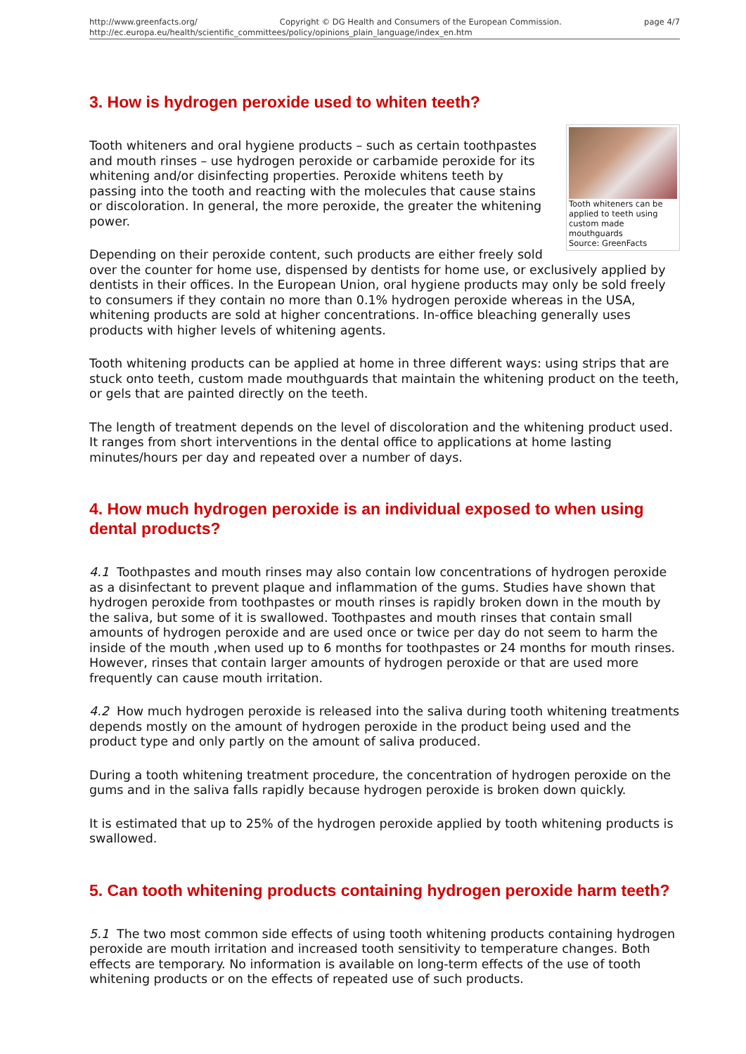http://www.greenfacts.org/ Copyright © DG Health and Consumers of the European Commission. page 4/7
http://ec.europa.eu/health/scientific_committees/policy/opinions_plain_language/index_en.htm
3. How is hydrogen peroxide used to whiten teeth?
Tooth whiteners can be applied to teeth using custom made mouthguards
Source: GreenFacts
Tooth whiteners and oral hygiene products – such as certain toothpastes and mouth rinses – use hydrogen peroxide or carbamide peroxide for its whitening and/or disinfecting properties. Peroxide whitens teeth by passing into the tooth and reacting with the molecules that cause stains or discoloration. In general, the more peroxide, the greater the whitening power.
Depending on their peroxide content, such products are either freely sold over the counter for home use, dispensed by dentists for home use, or exclusively applied by dentists in their offices. In the European Union, oral hygiene products may only be sold freely to consumers if they contain no more than 0.1% hydrogen peroxide whereas in the USA, whitening products are sold at higher concentrations. In-office bleaching generally uses products with higher levels of whitening agents.
Tooth whitening products can be applied at home in three different ways: using strips that are stuck onto teeth, custom made mouthguards that maintain the whitening product on the teeth, or gels that are painted directly on the teeth.
The length of treatment depends on the level of discoloration and the whitening product used. It ranges from short interventions in the dental office to applications at home lasting minutes/hours per day and repeated over a number of days.
4. How much hydrogen peroxide is an individual exposed to when using dental products?
4.1 Toothpastes and mouth rinses may also contain low concentrations of hydrogen peroxide as a disinfectant to prevent plaque and inflammation of the gums. Studies have shown that hydrogen peroxide from toothpastes or mouth rinses is rapidly broken down in the mouth by the saliva, but some of it is swallowed. Toothpastes and mouth rinses that contain small amounts of hydrogen peroxide and are used once or twice per day do not seem to harm the inside of the mouth ,when used up to 6 months for toothpastes or 24 months for mouth rinses. However, rinses that contain larger amounts of hydrogen peroxide or that are used more frequently can cause mouth irritation.
4.2 How much hydrogen peroxide is released into the saliva during tooth whitening treatments depends mostly on the amount of hydrogen peroxide in the product being used and the product type and only partly on the amount of saliva produced.
During a tooth whitening treatment procedure, the concentration of hydrogen peroxide on the gums and in the saliva falls rapidly because hydrogen peroxide is broken down quickly.
It is estimated that up to 25% of the hydrogen peroxide applied by tooth whitening products is swallowed.
5. Can tooth whitening products containing hydrogen peroxide harm teeth?
5.1 The two most common side effects of using tooth whitening products containing hydrogen peroxide are mouth irritation and increased tooth sensitivity to temperature changes. Both effects are temporary. No information is available on long-term effects of the use of tooth whitening products or on the effects of repeated use of such products.